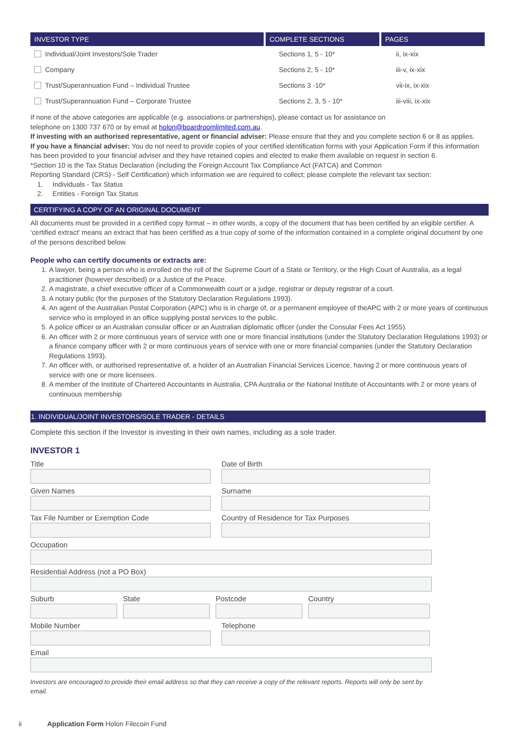| INVESTOR TYPE | COMPLETE SECTIONS | PAGES |
| --- | --- | --- |
| Individual/Joint Investors/Sole Trader | Sections 1, 5 - 10* | ii, ix-xix |
| Company | Sections 2, 5 - 10* | iii-v, ix-xix |
| Trust/Superannuation Fund – Individual Trustee | Sections 3 -10* | vii-ix, ix-xix |
| Trust/Superannuation Fund – Corporate Trustee | Sections 2, 3, 5 - 10* | iii-viii, ix-xix |
If none of the above categories are applicable (e.g. associations or partnerships), please contact us for assistance on
telephone on 1300 737 670 or by email at holon@boardroomlimited.com.au.
If investing with an authorised representative, agent or financial adviser: Please ensure that they and you complete section 6 or 8 as applies.
If you have a financial adviser: You do not need to provide copies of your certified identification forms with your Application Form if this information has been provided to your financial adviser and they have retained copies and elected to make them available on request in section 6.
*Section 10 is the Tax Status Declaration (including the Foreign Account Tax Compliance Act (FATCA) and Common
Reporting Standard (CRS) - Self Certification) which information we are required to collect; please complete the relevant tax section:
1. Individuals - Tax Status
2. Entities - Foreign Tax Status
CERTIFYING A COPY OF AN ORIGINAL DOCUMENT
All documents must be provided in a certified copy format – in other words, a copy of the document that has been certified by an eligible certifier. A ‘certified extract’ means an extract that has been certified as a true copy of some of the information contained in a complete original document by one of the persons described below.
People who can certify documents or extracts are:
1. A lawyer, being a person who is enrolled on the roll of the Supreme Court of a State or Territory, or the High Court of Australia, as a legal practitioner (however described) or a Justice of the Peace.
2. A magistrate, a chief executive officer of a Commonwealth court or a judge, registrar or deputy registrar of a court.
3. A notary public (for the purposes of the Statutory Declaration Regulations 1993).
4. An agent of the Australian Postal Corporation (APC) who is in charge of, or a permanent employee of theAPC with 2 or more years of continuous service who is employed in an office supplying postal services to the public.
5. A police officer or an Australian consular officer or an Australian diplomatic officer (under the Consular Fees Act 1955).
6. An officer with 2 or more continuous years of service with one or more financial institutions (under the Statutory Declaration Regulations 1993) or a finance company officer with 2 or more continuous years of service with one or more financial companies (under the Statutory Declaration Regulations 1993).
7. An officer with, or authorised representative of, a holder of an Australian Financial Services Licence, having 2 or more continuous years of service with one or more licensees.
8. A member of the Institute of Chartered Accountants in Australia, CPA Australia or the National Institute of Accountants with 2 or more years of continuous membership
1. INDIVIDUAL/JOINT INVESTORS/SOLE TRADER - DETAILS
Complete this section if the Investor is investing in their own names, including as a sole trader.
INVESTOR 1
Title Date of Birth
Given Names Surname
Tax File Number or Exemption Code Country of Residence for Tax Purposes
Occupation
Residential Address (not a PO Box)
Suburb State Postcode Country
Mobile Number Telephone
Email
Investors are encouraged to provide their email address so that they can receive a copy of the relevant reports. Reports will only be sent by email.
ii Application Form Holon Filecoin Fund